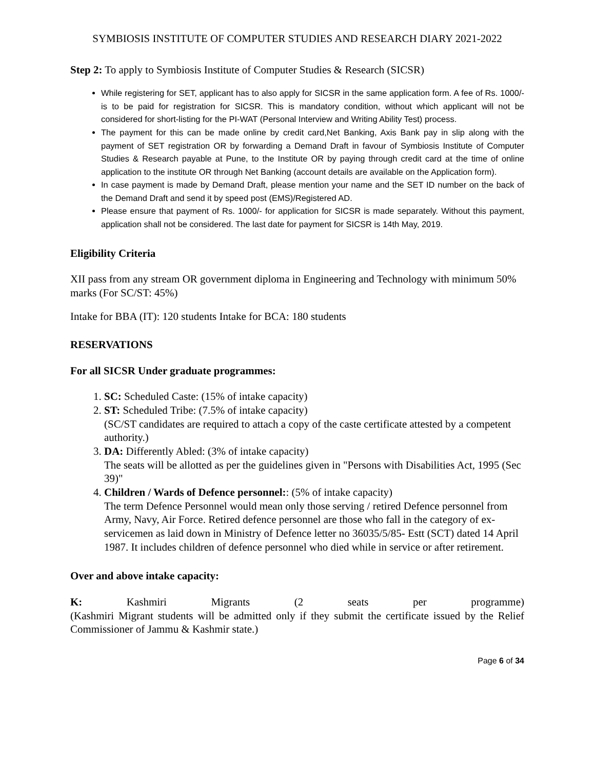SYMBIOSIS INSTITUTE OF COMPUTER STUDIES AND RESEARCH DIARY 2021-2022
Step 2: To apply to Symbiosis Institute of Computer Studies & Research (SICSR)
While registering for SET, applicant has to also apply for SICSR in the same application form. A fee of Rs. 1000/- is to be paid for registration for SICSR. This is mandatory condition, without which applicant will not be considered for short-listing for the PI-WAT (Personal Interview and Writing Ability Test) process.
The payment for this can be made online by credit card,Net Banking, Axis Bank pay in slip along with the payment of SET registration OR by forwarding a Demand Draft in favour of Symbiosis Institute of Computer Studies & Research payable at Pune, to the Institute OR by paying through credit card at the time of online application to the institute OR through Net Banking (account details are available on the Application form).
In case payment is made by Demand Draft, please mention your name and the SET ID number on the back of the Demand Draft and send it by speed post (EMS)/Registered AD.
Please ensure that payment of Rs. 1000/- for application for SICSR is made separately. Without this payment, application shall not be considered. The last date for payment for SICSR is 14th May, 2019.
Eligibility Criteria
XII pass from any stream OR government diploma in Engineering and Technology with minimum 50% marks (For SC/ST: 45%)
Intake for BBA (IT): 120 students Intake for BCA: 180 students
RESERVATIONS
For all SICSR Under graduate programmes:
1. SC: Scheduled Caste: (15% of intake capacity)
2. ST: Scheduled Tribe: (7.5% of intake capacity)
(SC/ST candidates are required to attach a copy of the caste certificate attested by a competent authority.)
3. DA: Differently Abled: (3% of intake capacity)
The seats will be allotted as per the guidelines given in "Persons with Disabilities Act, 1995 (Sec 39)"
4. Children / Wards of Defence personnel:: (5% of intake capacity)
The term Defence Personnel would mean only those serving / retired Defence personnel from Army, Navy, Air Force. Retired defence personnel are those who fall in the category of ex-servicemen as laid down in Ministry of Defence letter no 36035/5/85- Estt (SCT) dated 14 April 1987. It includes children of defence personnel who died while in service or after retirement.
Over and above intake capacity:
K: Kashmiri Migrants (2 seats per programme)
(Kashmiri Migrant students will be admitted only if they submit the certificate issued by the Relief Commissioner of Jammu & Kashmir state.)
Page 6 of 34